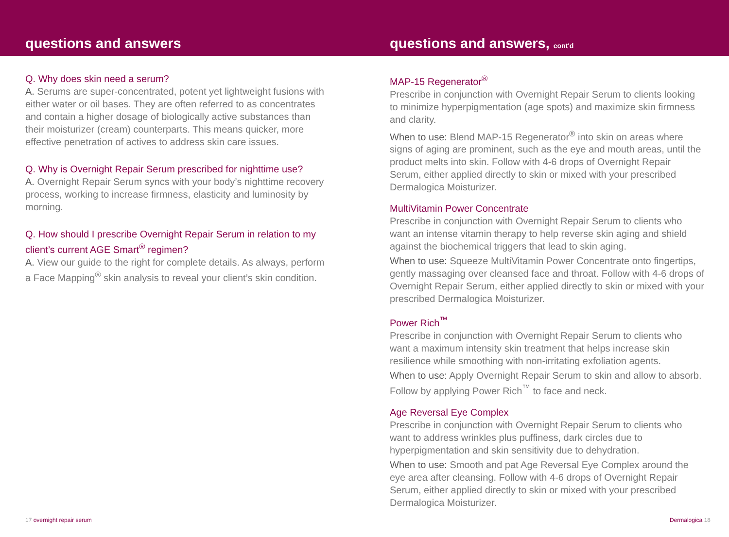questions and answers questions and answers, cont'd
Q. Why does skin need a serum?
A. Serums are super-concentrated, potent yet lightweight fusions with either water or oil bases. They are often referred to as concentrates and contain a higher dosage of biologically active substances than their moisturizer (cream) counterparts. This means quicker, more effective penetration of actives to address skin care issues.
Q. Why is Overnight Repair Serum prescribed for nighttime use?
A. Overnight Repair Serum syncs with your body’s nighttime recovery process, working to increase firmness, elasticity and luminosity by morning.
Q. How should I prescribe Overnight Repair Serum in relation to my client’s current AGE Smart<sup>®</sup> regimen?
A. View our guide to the right for complete details. As always, perform a Face Mapping<sup>®</sup> skin analysis to reveal your client’s skin condition.
MAP-15 Regenerator<sup>®</sup>
Prescribe in conjunction with Overnight Repair Serum to clients looking to minimize hyperpigmentation (age spots) and maximize skin firmness and clarity.
When to use: Blend MAP-15 Regenerator<sup>®</sup> into skin on areas where signs of aging are prominent, such as the eye and mouth areas, until the product melts into skin. Follow with 4-6 drops of Overnight Repair Serum, either applied directly to skin or mixed with your prescribed Dermalogica Moisturizer.
MultiVitamin Power Concentrate
Prescribe in conjunction with Overnight Repair Serum to clients who want an intense vitamin therapy to help reverse skin aging and shield against the biochemical triggers that lead to skin aging.
When to use: Squeeze MultiVitamin Power Concentrate onto fingertips, gently massaging over cleansed face and throat. Follow with 4-6 drops of Overnight Repair Serum, either applied directly to skin or mixed with your prescribed Dermalogica Moisturizer.
Power Rich<sup>™</sup>
Prescribe in conjunction with Overnight Repair Serum to clients who want a maximum intensity skin treatment that helps increase skin resilience while smoothing with non-irritating exfoliation agents.
When to use: Apply Overnight Repair Serum to skin and allow to absorb. Follow by applying Power Rich<sup>™</sup> to face and neck.
Age Reversal Eye Complex
Prescribe in conjunction with Overnight Repair Serum to clients who want to address wrinkles plus puffiness, dark circles due to hyperpigmentation and skin sensitivity due to dehydration.
When to use: Smooth and pat Age Reversal Eye Complex around the eye area after cleansing. Follow with 4-6 drops of Overnight Repair Serum, either applied directly to skin or mixed with your prescribed Dermalogica Moisturizer.
17 overnight repair serum Dermalogica 18